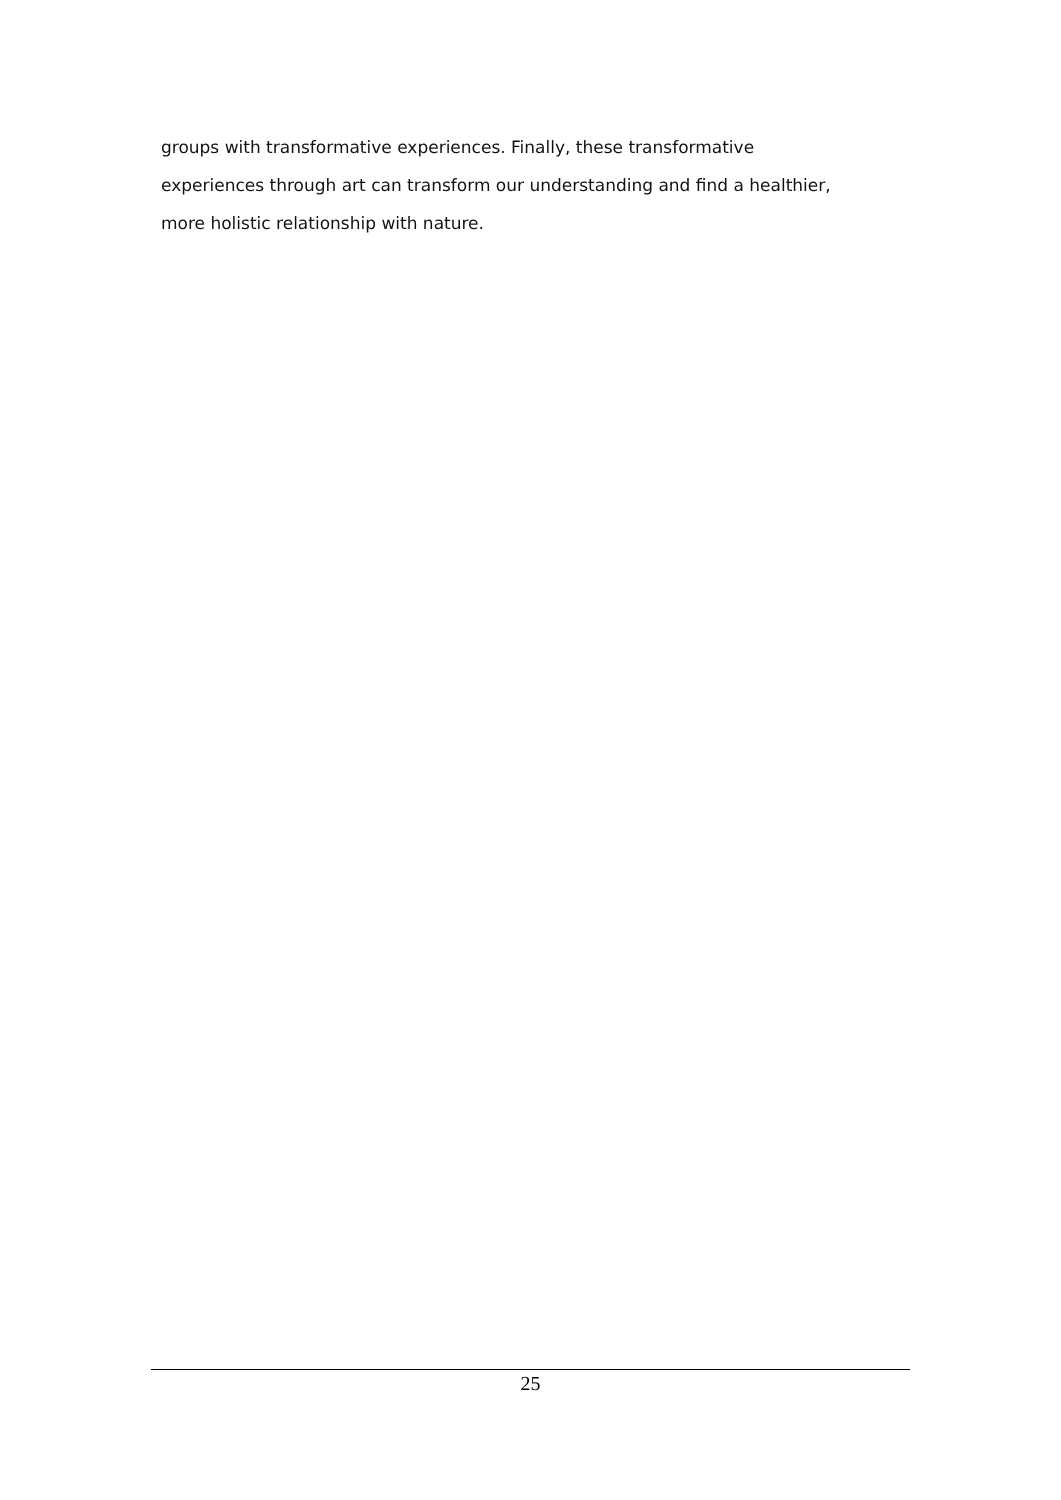groups with transformative experiences. Finally, these transformative
experiences through art can transform our understanding and find a healthier,
more holistic relationship with nature.
25